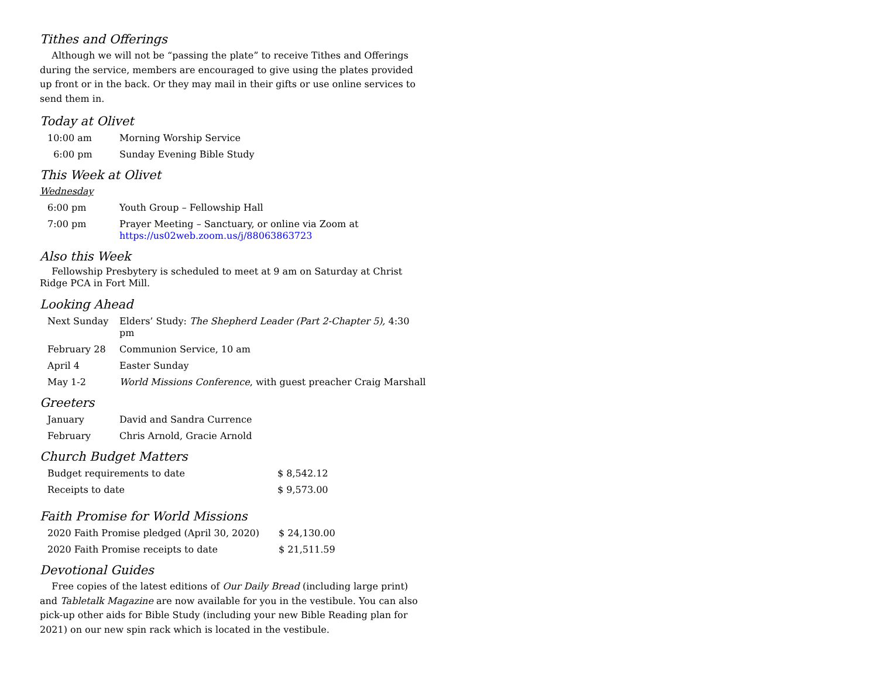Tithes and Offerings
Although we will not be “passing the plate” to receive Tithes and Offerings during the service, members are encouraged to give using the plates provided up front or in the back. Or they may mail in their gifts or use online services to send them in.
Today at Olivet
| 10:00 am | Morning Worship Service |
| 6:00 pm | Sunday Evening Bible Study |
This Week at Olivet
Wednesday
| 6:00 pm | Youth Group – Fellowship Hall |
| 7:00 pm | Prayer Meeting – Sanctuary, or online via Zoom at https://us02web.zoom.us/j/88063863723 |
Also this Week
Fellowship Presbytery is scheduled to meet at 9 am on Saturday at Christ Ridge PCA in Fort Mill.
Looking Ahead
| Next Sunday | Elders’ Study: The Shepherd Leader (Part 2-Chapter 5), 4:30 pm |
| February 28 | Communion Service, 10 am |
| April 4 | Easter Sunday |
| May 1-2 | World Missions Conference , with guest preacher Craig Marshall |
Greeters
| January | David and Sandra Currence |
| February | Chris Arnold, Gracie Arnold |
Church Budget Matters
| Budget requirements to date | $ 8,542.12 |
| Receipts to date | $ 9,573.00 |
Faith Promise for World Missions
| 2020 Faith Promise pledged (April 30, 2020) | $ 24,130.00 |
| 2020 Faith Promise receipts to date | $ 21,511.59 |
Devotional Guides
Free copies of the latest editions of Our Daily Bread (including large print) and Tabletalk Magazine are now available for you in the vestibule. You can also pick-up other aids for Bible Study (including your new Bible Reading plan for 2021) on our new spin rack which is located in the vestibule.